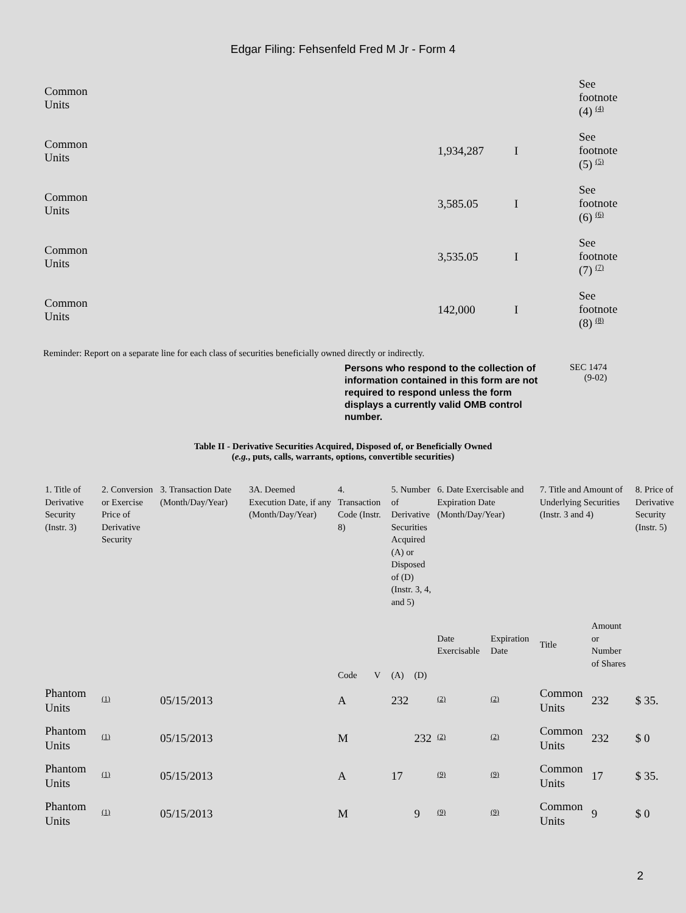Edgar Filing: Fehsenfeld Fred M Jr - Form 4
| Common Units | | | See footnote (4) (4) |
| Common Units | 1,934,287 | I | See footnote (5) (5) |
| Common Units | 3,585.05 | I | See footnote (6) (6) |
| Common Units | 3,535.05 | I | See footnote (7) (7) |
| Common Units | 142,000 | I | See footnote (8) (8) |
Reminder: Report on a separate line for each class of securities beneficially owned directly or indirectly.
Persons who respond to the collection of information contained in this form are not required to respond unless the form displays a currently valid OMB control number.
SEC 1474
(9-02)
Table II - Derivative Securities Acquired, Disposed of, or Beneficially Owned
(e.g., puts, calls, warrants, options, convertible securities)
| 1. Title of Derivative Security (Instr. 3) | 2. Conversion or Exercise Price of Derivative Security | 3. Transaction Date (Month/Day/Year) | 3A. Deemed Execution Date, if any (Month/Day/Year) | 4. Transaction Code (Instr. 8) | | 5. Number of Derivative Securities Acquired (A) or Disposed of (D) (Instr. 3, 4, and 5) | | 6. Date Exercisable and Expiration Date (Month/Day/Year) | | 7. Title and Amount of Underlying Securities (Instr. 3 and 4) | | 8. Price of Derivative Security (Instr. 5) |
| | | | | Code | V | (A) | (D) | Date Exercisable | Expiration Date | Title | Amount or Number of Shares | |
| Phantom Units | (1) | 05/15/2013 | | A | | 232 | | (2) | (2) | Common Units | 232 | $ 35. |
| Phantom Units | (1) | 05/15/2013 | | M | | | 232 | (2) | (2) | Common Units | 232 | $ 0 |
| Phantom Units | (1) | 05/15/2013 | | A | | 17 | | (9) | (9) | Common Units | 17 | $ 35. |
| Phantom Units | (1) | 05/15/2013 | | M | | | 9 | (9) | (9) | Common Units | 9 | $ 0 |
2